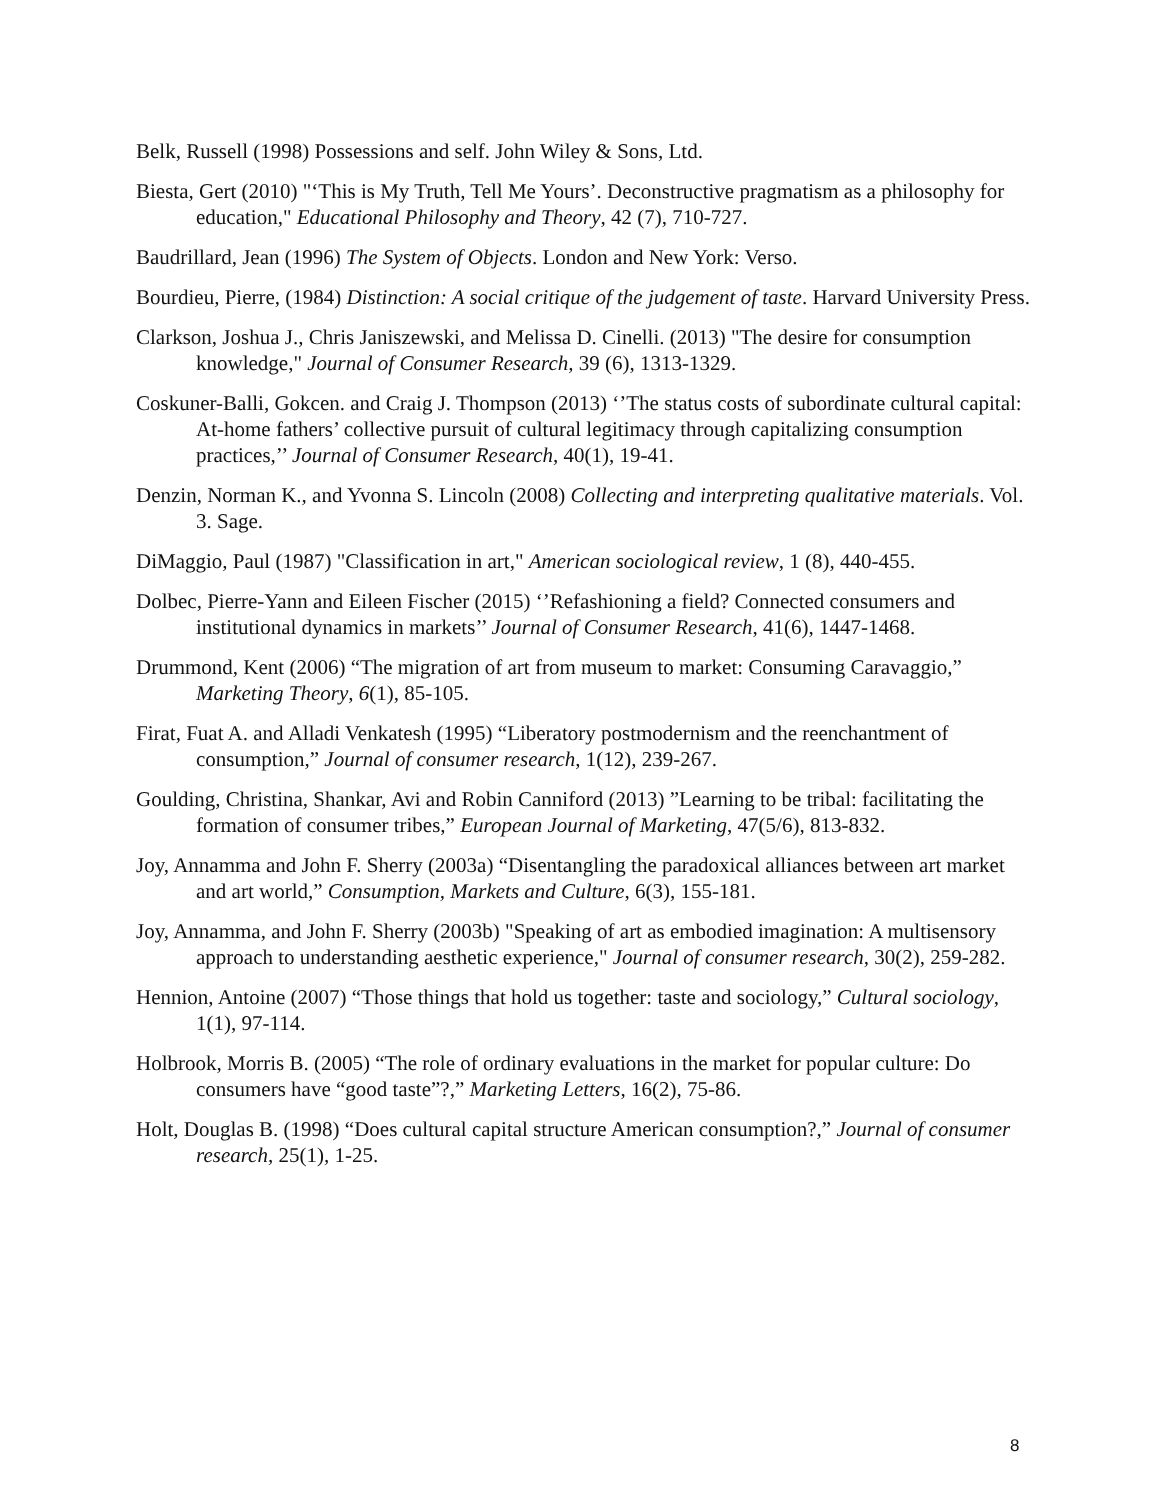Belk, Russell (1998) Possessions and self. John Wiley & Sons, Ltd.
Biesta, Gert (2010) "‘This is My Truth, Tell Me Yours’. Deconstructive pragmatism as a philosophy for education," Educational Philosophy and Theory, 42 (7), 710-727.
Baudrillard, Jean (1996) The System of Objects. London and New York: Verso.
Bourdieu, Pierre, (1984) Distinction: A social critique of the judgement of taste. Harvard University Press.
Clarkson, Joshua J., Chris Janiszewski, and Melissa D. Cinelli. (2013) "The desire for consumption knowledge," Journal of Consumer Research, 39 (6), 1313-1329.
Coskuner-Balli, Gokcen. and Craig J. Thompson (2013) ‘’The status costs of subordinate cultural capital: At-home fathers’ collective pursuit of cultural legitimacy through capitalizing consumption practices,’’ Journal of Consumer Research, 40(1), 19-41.
Denzin, Norman K., and Yvonna S. Lincoln (2008) Collecting and interpreting qualitative materials. Vol. 3. Sage.
DiMaggio, Paul (1987) "Classification in art," American sociological review, 1 (8), 440-455.
Dolbec, Pierre-Yann and Eileen Fischer (2015) ‘’Refashioning a field? Connected consumers and institutional dynamics in markets’’ Journal of Consumer Research, 41(6), 1447-1468.
Drummond, Kent (2006) “The migration of art from museum to market: Consuming Caravaggio,” Marketing Theory, 6(1), 85-105.
Firat, Fuat A. and Alladi Venkatesh (1995) “Liberatory postmodernism and the reenchantment of consumption,” Journal of consumer research, 1(12), 239-267.
Goulding, Christina, Shankar, Avi and Robin Canniford (2013) ”Learning to be tribal: facilitating the formation of consumer tribes,” European Journal of Marketing, 47(5/6), 813-832.
Joy, Annamma and John F. Sherry (2003a) “Disentangling the paradoxical alliances between art market and art world,” Consumption, Markets and Culture, 6(3), 155-181.
Joy, Annamma, and John F. Sherry (2003b) "Speaking of art as embodied imagination: A multisensory approach to understanding aesthetic experience," Journal of consumer research, 30(2), 259-282.
Hennion, Antoine (2007) “Those things that hold us together: taste and sociology,” Cultural sociology, 1(1), 97-114.
Holbrook, Morris B. (2005) “The role of ordinary evaluations in the market for popular culture: Do consumers have “good taste”?,” Marketing Letters, 16(2), 75-86.
Holt, Douglas B. (1998) “Does cultural capital structure American consumption?,” Journal of consumer research, 25(1), 1-25.
8